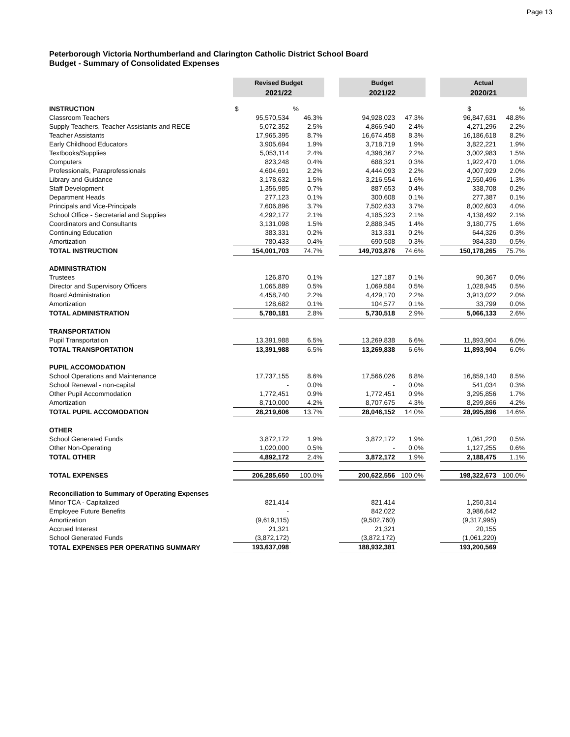Page 13
Peterborough Victoria Northumberland and Clarington Catholic District School Board
Budget - Summary of Consolidated Expenses
| | Revised Budget | | | Budget | | | Actual | |
| | 2021/22 | | | 2021/22 | | | 2020/21 | |
| INSTRUCTION | $ | % | | | | | $ | % |
| Classroom Teachers | 95,570,534 | 46.3% | | 94,928,023 | 47.3% | | 96,847,631 | 48.8% |
| Supply Teachers, Teacher Assistants and RECE | 5,072,352 | 2.5% | | 4,866,940 | 2.4% | | 4,271,296 | 2.2% |
| Teacher Assistants | 17,965,395 | 8.7% | | 16,674,458 | 8.3% | | 16,186,618 | 8.2% |
| Early Childhood Educators | 3,905,694 | 1.9% | | 3,718,719 | 1.9% | | 3,822,221 | 1.9% |
| Textbooks/Supplies | 5,053,114 | 2.4% | | 4,398,367 | 2.2% | | 3,002,983 | 1.5% |
| Computers | 823,248 | 0.4% | | 688,321 | 0.3% | | 1,922,470 | 1.0% |
| Professionals, Paraprofessionals | 4,604,691 | 2.2% | | 4,444,093 | 2.2% | | 4,007,929 | 2.0% |
| Library and Guidance | 3,178,632 | 1.5% | | 3,216,554 | 1.6% | | 2,550,496 | 1.3% |
| Staff Development | 1,356,985 | 0.7% | | 887,653 | 0.4% | | 338,708 | 0.2% |
| Department Heads | 277,123 | 0.1% | | 300,608 | 0.1% | | 277,387 | 0.1% |
| Principals and Vice-Principals | 7,606,896 | 3.7% | | 7,502,633 | 3.7% | | 8,002,603 | 4.0% |
| School Office - Secretarial and Supplies | 4,292,177 | 2.1% | | 4,185,323 | 2.1% | | 4,138,492 | 2.1% |
| Coordinators and Consultants | 3,131,098 | 1.5% | | 2,888,345 | 1.4% | | 3,180,775 | 1.6% |
| Continuing Education | 383,331 | 0.2% | | 313,331 | 0.2% | | 644,326 | 0.3% |
| Amortization | 780,433 | 0.4% | | 690,508 | 0.3% | | 984,330 | 0.5% |
| TOTAL INSTRUCTION | 154,001,703 | 74.7% | | 149,703,876 | 74.6% | | 150,178,265 | 75.7% |
| ADMINISTRATION | | | | | | | | |
| Trustees | 126,870 | 0.1% | | 127,187 | 0.1% | | 90,367 | 0.0% |
| Director and Supervisory Officers | 1,065,889 | 0.5% | | 1,069,584 | 0.5% | | 1,028,945 | 0.5% |
| Board Administration | 4,458,740 | 2.2% | | 4,429,170 | 2.2% | | 3,913,022 | 2.0% |
| Amortization | 128,682 | 0.1% | | 104,577 | 0.1% | | 33,799 | 0.0% |
| TOTAL ADMINISTRATION | 5,780,181 | 2.8% | | 5,730,518 | 2.9% | | 5,066,133 | 2.6% |
| TRANSPORTATION | | | | | | | | |
| Pupil Transportation | 13,391,988 | 6.5% | | 13,269,838 | 6.6% | | 11,893,904 | 6.0% |
| TOTAL TRANSPORTATION | 13,391,988 | 6.5% | | 13,269,838 | 6.6% | | 11,893,904 | 6.0% |
| PUPIL ACCOMODATION | | | | | | | | |
| School Operations and Maintenance | 17,737,155 | 8.6% | | 17,566,026 | 8.8% | | 16,859,140 | 8.5% |
| School Renewal - non-capital | - | 0.0% | | - | 0.0% | | 541,034 | 0.3% |
| Other Pupil Accommodation | 1,772,451 | 0.9% | | 1,772,451 | 0.9% | | 3,295,856 | 1.7% |
| Amortization | 8,710,000 | 4.2% | | 8,707,675 | 4.3% | | 8,299,866 | 4.2% |
| TOTAL PUPIL ACCOMODATION | 28,219,606 | 13.7% | | 28,046,152 | 14.0% | | 28,995,896 | 14.6% |
| OTHER | | | | | | | | |
| School Generated Funds | 3,872,172 | 1.9% | | 3,872,172 | 1.9% | | 1,061,220 | 0.5% |
| Other Non-Operating | 1,020,000 | 0.5% | | - | 0.0% | | 1,127,255 | 0.6% |
| TOTAL OTHER | 4,892,172 | 2.4% | | 3,872,172 | 1.9% | | 2,188,475 | 1.1% |
| TOTAL EXPENSES | 206,285,650 | 100.0% | | 200,622,556 | 100.0% | | 198,322,673 | 100.0% |
| Reconciliation to Summary of Operating Expenses | | | | | | | | |
| Minor TCA - Capitalized | 821,414 | | | 821,414 | | | 1,250,314 | |
| Employee Future Benefits | - | | | 842,022 | | | 3,986,642 | |
| Amortization | (9,619,115) | | | (9,502,760) | | | (9,317,995) | |
| Accrued Interest | 21,321 | | | 21,321 | | | 20,155 | |
| School Generated Funds | (3,872,172) | | | (3,872,172) | | | (1,061,220) | |
| TOTAL EXPENSES PER OPERATING SUMMARY | 193,637,098 | | | 188,932,381 | | | 193,200,569 | |